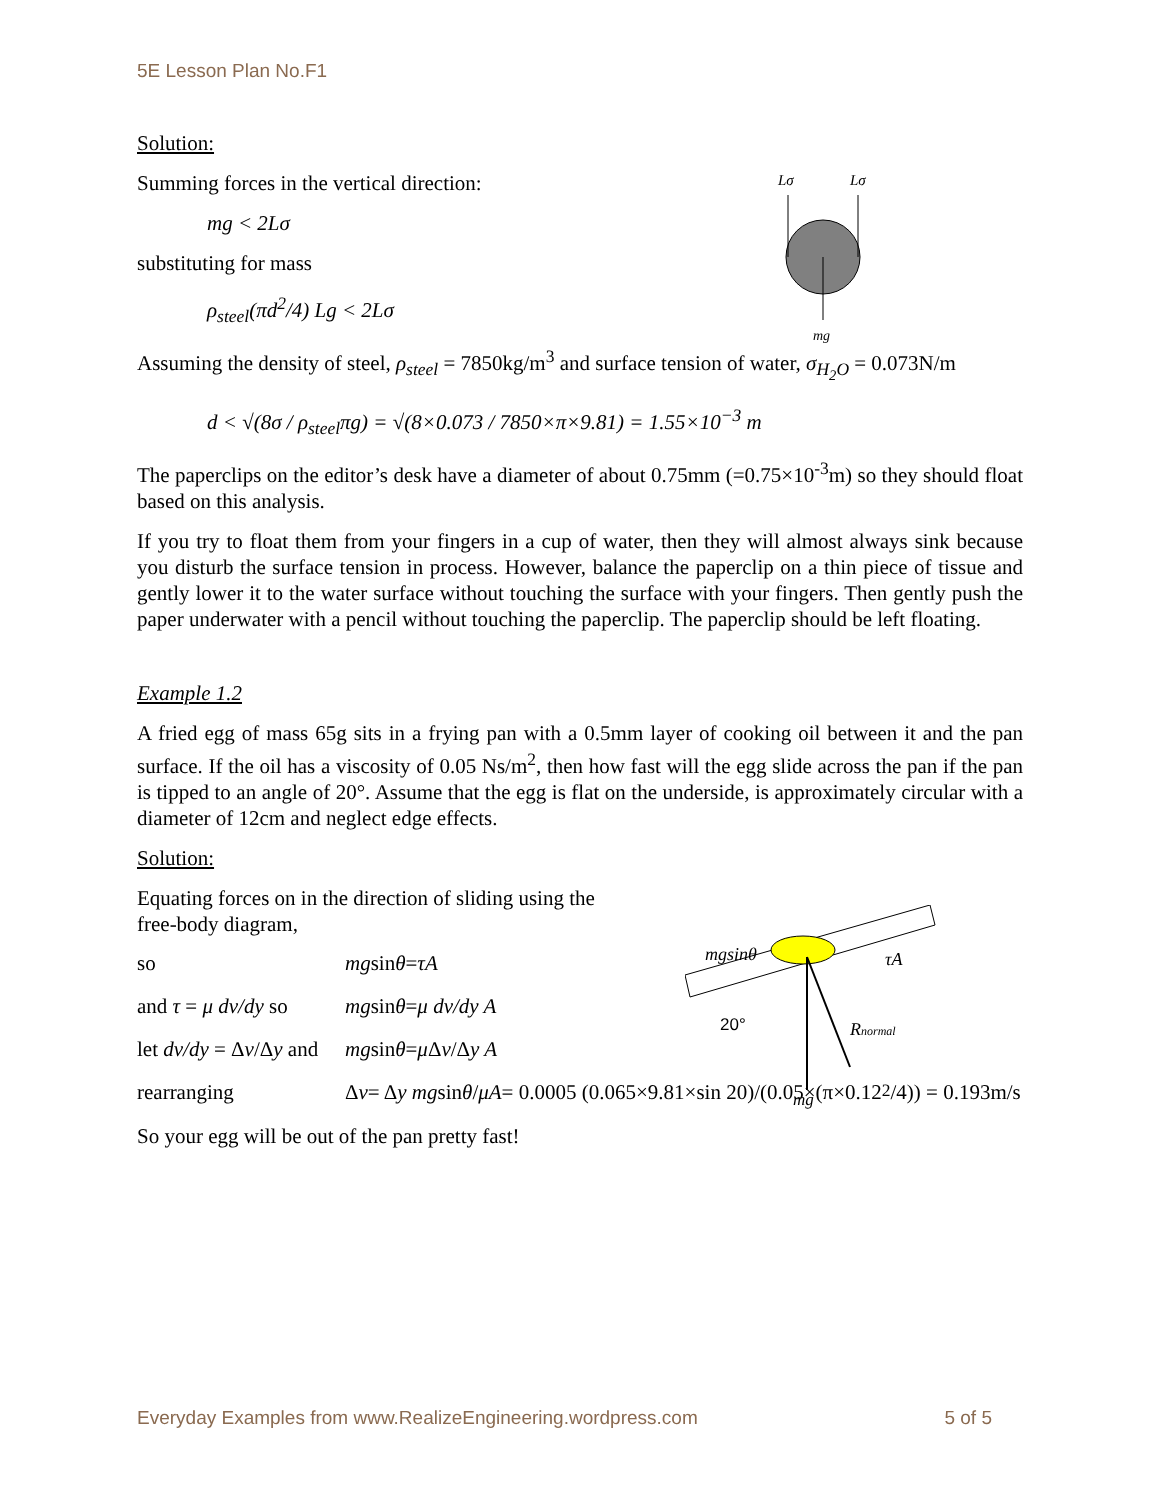Lσ
Lσ
mg
mgsinθ
τA
20°
Rnormal
mg
5E Lesson Plan No.F1
Solution:
Summing forces in the vertical direction:
mg < 2Lσ
substituting for mass
ρ<sub>steel</sub>(πd<sup>2</sup>/4) Lg < 2Lσ
Assuming the density of steel, ρ<sub>steel</sub> = 7850kg/m<sup>3</sup> and surface tension of water, σ<sub>H<sub>2</sub>O</sub> = 0.073N/m
d < √(8σ / ρ<sub>steel</sub>πg) = √(8×0.073 / 7850×π×9.81) = 1.55×10<sup>−3</sup> m
The paperclips on the editor’s desk have a diameter of about 0.75mm (=0.75×10<sup>-3</sup>m) so they should float based on this analysis.
If you try to float them from your fingers in a cup of water, then they will almost always sink because you disturb the surface tension in process. However, balance the paperclip on a thin piece of tissue and gently lower it to the water surface without touching the surface with your fingers. Then gently push the paper underwater with a pencil without touching the paperclip. The paperclip should be left floating.
Example 1.2
A fried egg of mass 65g sits in a frying pan with a 0.5mm layer of cooking oil between it and the pan surface. If the oil has a viscosity of 0.05 Ns/m<sup>2</sup>, then how fast will the egg slide across the pan if the pan is tipped to an angle of 20°. Assume that the egg is flat on the underside, is approximately circular with a diameter of 12cm and neglect edge effects.
Solution:
Equating forces on in the direction of sliding using the free-body diagram,
so mg sin θ = τA
and τ = μ dv/dy so mg sin θ = μ dv/dy A
let dv/dy = Δv/Δy and mg sin θ = μ Δ v /Δ y A
rearranging Δ v = Δ y mg sin θ / μA = 0.0005 (0.065×9.81×sin 20)/(0.05×(π×0.12<sup>2</sup>/4)) = 0.193m/s
So your egg will be out of the pan pretty fast!
Everyday Examples from www.RealizeEngineering.wordpress.com 5 of 5